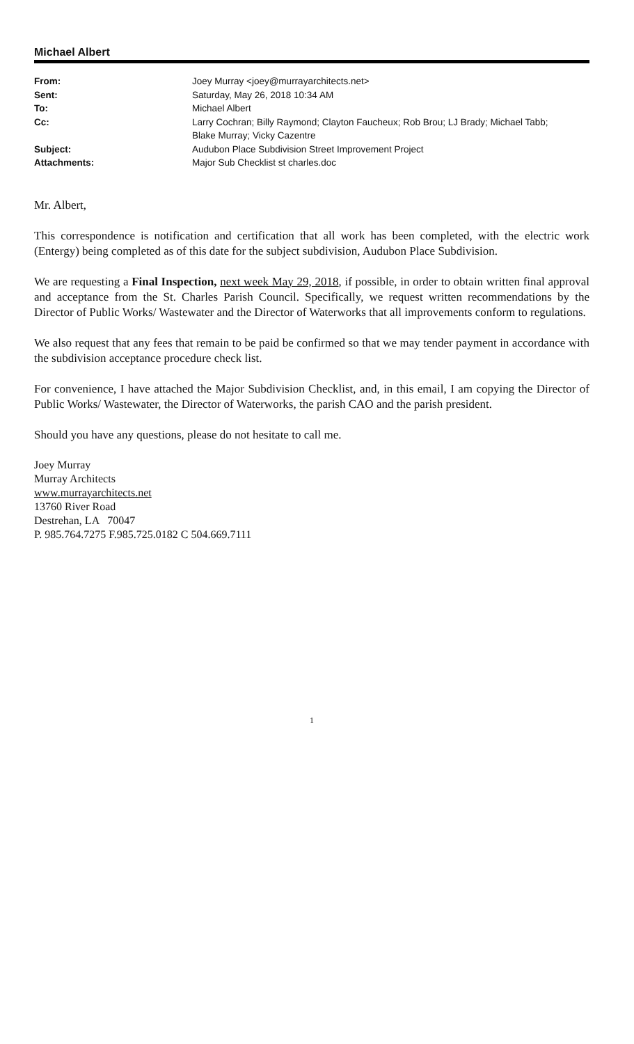Michael Albert
| From: | Joey Murray <joey@murrayarchitects.net> |
| Sent: | Saturday, May 26, 2018 10:34 AM |
| To: | Michael Albert |
| Cc: | Larry Cochran; Billy Raymond; Clayton Faucheux; Rob Brou; LJ Brady; Michael Tabb; Blake Murray; Vicky Cazentre |
| Subject: | Audubon Place Subdivision Street Improvement Project |
| Attachments: | Major Sub Checklist st charles.doc |
Mr. Albert,
This correspondence is notification and certification that all work has been completed, with the electric work (Entergy) being completed as of this date for the subject subdivision, Audubon Place Subdivision.
We are requesting a Final Inspection, next week May 29, 2018, if possible, in order to obtain written final approval and acceptance from the St. Charles Parish Council. Specifically, we request written recommendations by the Director of Public Works/ Wastewater and the Director of Waterworks that all improvements conform to regulations.
We also request that any fees that remain to be paid be confirmed so that we may tender payment in accordance with the subdivision acceptance procedure check list.
For convenience, I have attached the Major Subdivision Checklist, and, in this email, I am copying the Director of Public Works/ Wastewater, the Director of Waterworks, the parish CAO and the parish president.
Should you have any questions, please do not hesitate to call me.
Joey Murray
Murray Architects
www.murrayarchitects.net
13760 River Road
Destrehan, LA 70047
P. 985.764.7275 F.985.725.0182 C 504.669.7111
1